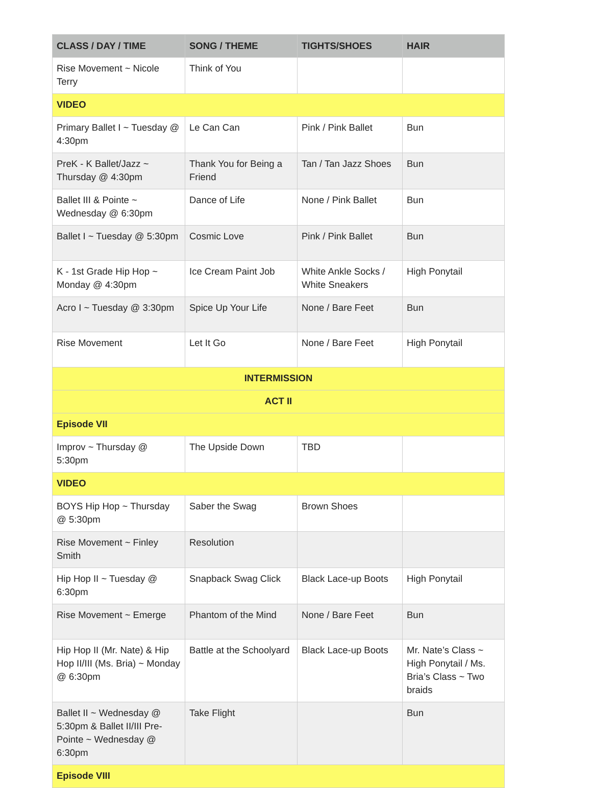| CLASS / DAY / TIME | SONG / THEME | TIGHTS/SHOES | HAIR |
| --- | --- | --- | --- |
| Rise Movement ~ Nicole Terry | Think of You | | |
| VIDEO | | | |
| Primary Ballet I ~ Tuesday @ 4:30pm | Le Can Can | Pink / Pink Ballet | Bun |
| PreK - K Ballet/Jazz ~ Thursday @ 4:30pm | Thank You for Being a Friend | Tan / Tan Jazz Shoes | Bun |
| Ballet III & Pointe ~ Wednesday @ 6:30pm | Dance of Life | None / Pink Ballet | Bun |
| Ballet I ~ Tuesday @ 5:30pm | Cosmic Love | Pink / Pink Ballet | Bun |
| K - 1st Grade Hip Hop ~ Monday @ 4:30pm | Ice Cream Paint Job | White Ankle Socks / White Sneakers | High Ponytail |
| Acro I ~ Tuesday @ 3:30pm | Spice Up Your Life | None / Bare Feet | Bun |
| Rise Movement | Let It Go | None / Bare Feet | High Ponytail |
| INTERMISSION | | | |
| ACT II | | | |
| Episode VII | | | |
| Improv ~ Thursday @ 5:30pm | The Upside Down | TBD | |
| VIDEO | | | |
| BOYS Hip Hop ~ Thursday @ 5:30pm | Saber the Swag | Brown Shoes | |
| Rise Movement ~ Finley Smith | Resolution | | |
| Hip Hop II ~ Tuesday @ 6:30pm | Snapback Swag Click | Black Lace-up Boots | High Ponytail |
| Rise Movement ~ Emerge | Phantom of the Mind | None / Bare Feet | Bun |
| Hip Hop II (Mr. Nate) & Hip Hop II/III (Ms. Bria) ~ Monday @ 6:30pm | Battle at the Schoolyard | Black Lace-up Boots | Mr. Nate’s Class ~ High Ponytail / Ms. Bria’s Class ~ Two braids |
| Ballet II ~ Wednesday @ 5:30pm & Ballet II/III Pre-Pointe ~ Wednesday @ 6:30pm | Take Flight | | Bun |
| Episode VIII | | | |